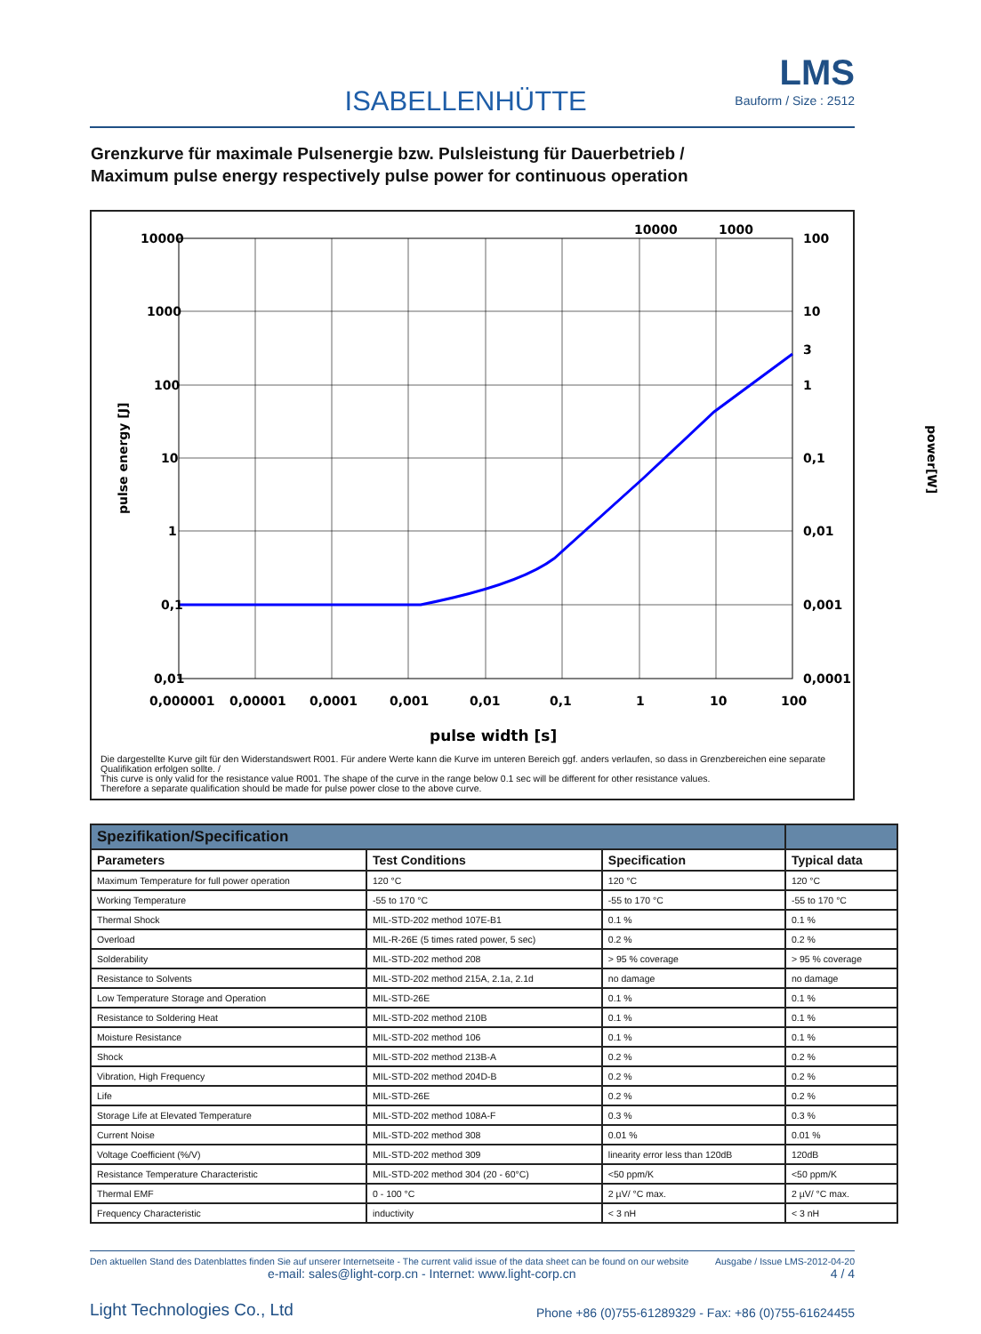ISABELLENHÜTTE
LMS
Bauform / Size : 2512
Grenzkurve für maximale Pulsenergie bzw. Pulsleistung für Dauerbetrieb /
Maximum pulse energy respectively pulse power for continuous operation
10000
1000
100
10
1
0,1
0,01
100
10
3
1
0,1
0,01
0,001
0,0001
10000
1000
0,000001
0,00001
0,0001
0,001
0,01
0,1
1
10
100
pulse width [s]
pulse energy [J]
power[W]
Die dargestellte Kurve gilt für den Widerstandswert R001. Für andere Werte kann die Kurve im unteren Bereich ggf. anders verlaufen, so dass in Grenzbereichen eine separate Qualifikation erfolgen sollte. /
This curve is only valid for the resistance value R001. The shape of the curve in the range below 0.1 sec will be different for other resistance values.
Therefore a separate qualification should be made for pulse power close to the above curve.
| Spezifikation/Specification | | | |
| --- | --- | --- | --- |
| Parameters | Test Conditions | Specification | Typical data |
| Maximum Temperature for full power operation | 120 °C | 120 °C | 120 °C |
| Working Temperature | -55 to 170 °C | -55 to 170 °C | -55 to 170 °C |
| Thermal Shock | MIL-STD-202 method 107E-B1 | 0.1 % | 0.1 % |
| Overload | MIL-R-26E (5 times rated power, 5 sec) | 0.2 % | 0.2 % |
| Solderability | MIL-STD-202 method 208 | > 95 % coverage | > 95 % coverage |
| Resistance to Solvents | MIL-STD-202 method 215A, 2.1a, 2.1d | no damage | no damage |
| Low Temperature Storage and Operation | MIL-STD-26E | 0.1 % | 0.1 % |
| Resistance to Soldering Heat | MIL-STD-202 method 210B | 0.1 % | 0.1 % |
| Moisture Resistance | MIL-STD-202 method 106 | 0.1 % | 0.1 % |
| Shock | MIL-STD-202 method 213B-A | 0.2 % | 0.2 % |
| Vibration, High Frequency | MIL-STD-202 method 204D-B | 0.2 % | 0.2 % |
| Life | MIL-STD-26E | 0.2 % | 0.2 % |
| Storage Life at Elevated Temperature | MIL-STD-202 method 108A-F | 0.3 % | 0.3 % |
| Current Noise | MIL-STD-202 method 308 | 0.01 % | 0.01 % |
| Voltage Coefficient (%/V) | MIL-STD-202 method 309 | linearity error less than 120dB | 120dB |
| Resistance Temperature Characteristic | MIL-STD-202 method 304 (20 - 60°C) | <50 ppm/K | <50 ppm/K |
| Thermal EMF | 0 - 100 °C | 2 µV/ °C max. | 2 µV/ °C max. |
| Frequency Characteristic | inductivity | < 3 nH | < 3 nH |
Den aktuellen Stand des Datenblattes finden Sie auf unserer Internetseite - The current valid issue of the data sheet can be found on our website Ausgabe / Issue LMS-2012-04-20
e-mail: sales@light-corp.cn - Internet: www.light-corp.cn 4 / 4
Light Technologies Co., Ltd Phone +86 (0)755-61289329 - Fax: +86 (0)755-61624455